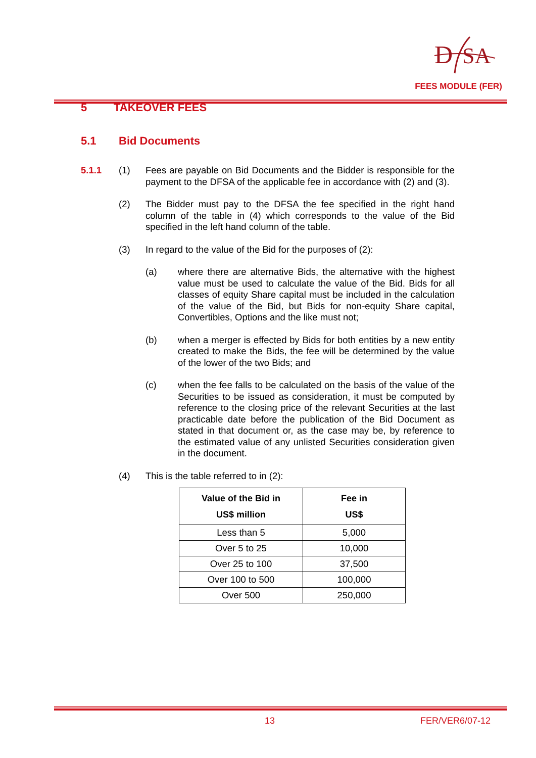D
SA
FEES MODULE (FER)
5 TAKEOVER FEES
5.1 Bid Documents
5.1.1 (1) Fees are payable on Bid Documents and the Bidder is responsible for the payment to the DFSA of the applicable fee in accordance with (2) and (3).
(2) The Bidder must pay to the DFSA the fee specified in the right hand column of the table in (4) which corresponds to the value of the Bid specified in the left hand column of the table.
(3) In regard to the value of the Bid for the purposes of (2):
(a) where there are alternative Bids, the alternative with the highest value must be used to calculate the value of the Bid. Bids for all classes of equity Share capital must be included in the calculation of the value of the Bid, but Bids for non-equity Share capital, Convertibles, Options and the like must not;
(b) when a merger is effected by Bids for both entities by a new entity created to make the Bids, the fee will be determined by the value of the lower of the two Bids; and
(c) when the fee falls to be calculated on the basis of the value of the Securities to be issued as consideration, it must be computed by reference to the closing price of the relevant Securities at the last practicable date before the publication of the Bid Document as stated in that document or, as the case may be, by reference to the estimated value of any unlisted Securities consideration given in the document.
(4) This is the table referred to in (2):
| Value of the Bid in US$ million | Fee in US$ |
| --- | --- |
| Less than 5 | 5,000 |
| Over 5 to 25 | 10,000 |
| Over 25 to 100 | 37,500 |
| Over 100 to 500 | 100,000 |
| Over 500 | 250,000 |
13 FER/VER6/07-12